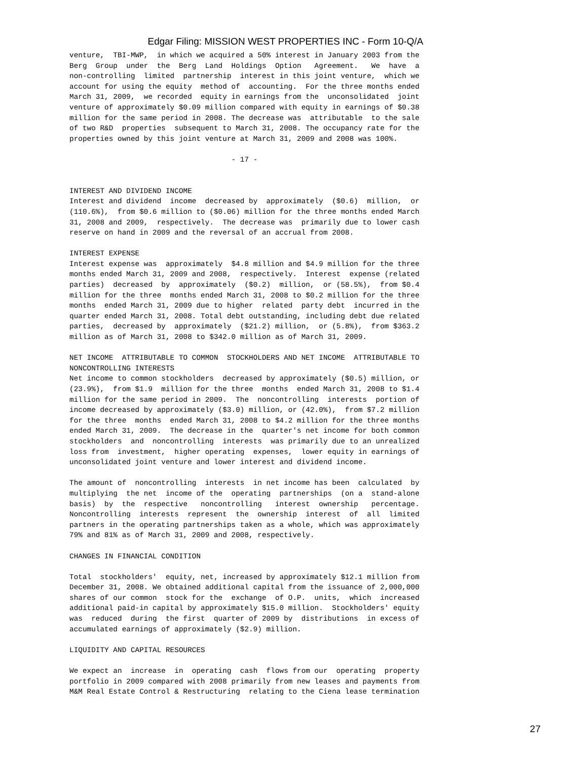Edgar Filing: MISSION WEST PROPERTIES INC - Form 10-Q/A
venture,  TBI-MWP,  in which we acquired a 50% interest in January 2003 from the
Berg  Group  under  the  Berg  Land  Holdings  Option   Agreement.   We  have  a
non-controlling  limited  partnership  interest in this joint venture,  which we
account for using the equity  method of  accounting.  For the three months ended
March 31, 2009,  we recorded  equity in earnings from the  unconsolidated  joint
venture of approximately $0.09 million compared with equity in earnings of $0.38
million for the same period in 2008. The decrease was  attributable  to the sale
of two R&D  properties  subsequent to March 31, 2008. The occupancy rate for the
properties owned by this joint venture at March 31, 2009 and 2008 was 100%.

                                     - 17 -


INTEREST AND DIVIDEND INCOME
Interest and dividend  income  decreased by  approximately  ($0.6)  million,  or
(110.6%),  from $0.6 million to ($0.06) million for the three months ended March
31, 2008 and 2009,  respectively.  The decrease was  primarily due to lower cash
reserve on hand in 2009 and the reversal of an accrual from 2008.

INTEREST EXPENSE
Interest expense was  approximately  $4.8 million and $4.9 million for the three
months ended March 31, 2009 and 2008,  respectively.  Interest  expense (related
parties)  decreased  by  approximately  ($0.2)  million,  or (58.5%),  from $0.4
million for the three  months ended March 31, 2008 to $0.2 million for the three
months  ended March 31, 2009 due to higher  related  party debt  incurred in the
quarter ended March 31, 2008. Total debt outstanding, including debt due related
parties,  decreased by  approximately  ($21.2) million,  or (5.8%),  from $363.2
million as of March 31, 2008 to $342.0 million as of March 31, 2009.

NET INCOME  ATTRIBUTABLE TO COMMON  STOCKHOLDERS AND NET INCOME  ATTRIBUTABLE TO
NONCONTROLLING INTERESTS
Net income to common stockholders  decreased by approximately ($0.5) million, or
(23.9%),  from $1.9  million for the three  months  ended March 31, 2008 to $1.4
million for the same period in 2009.  The  noncontrolling  interests  portion of
income decreased by approximately ($3.0) million, or (42.0%),  from $7.2 million
for the three  months  ended March 31, 2008 to $4.2 million for the three months
ended March 31, 2009.  The decrease in the  quarter's net income for both common
stockholders  and  noncontrolling  interests  was primarily due to an unrealized
loss from  investment,  higher operating  expenses,  lower equity in earnings of
unconsolidated joint venture and lower interest and dividend income.

The amount of  noncontrolling  interests  in net income has been  calculated  by
multiplying  the net  income of the  operating  partnerships  (on a  stand-alone
basis)  by  the  respective   noncontrolling   interest  ownership   percentage.
Noncontrolling  interests  represent  the  ownership  interest  of  all  limited
partners in the operating partnerships taken as a whole, which was approximately
79% and 81% as of March 31, 2009 and 2008, respectively.

CHANGES IN FINANCIAL CONDITION

Total  stockholders'  equity, net, increased by approximately $12.1 million from
December 31, 2008. We obtained additional capital from the issuance of 2,000,000
shares of our common  stock for the  exchange  of O.P.  units,  which  increased
additional paid-in capital by approximately $15.0 million.  Stockholders' equity
was  reduced  during  the first  quarter of 2009 by  distributions  in excess of
accumulated earnings of approximately ($2.9) million.

LIQUIDITY AND CAPITAL RESOURCES

We expect an  increase  in  operating  cash  flows from our  operating  property
portfolio in 2009 compared with 2008 primarily from new leases and payments from
M&M Real Estate Control & Restructuring  relating to the Ciena lease termination
27